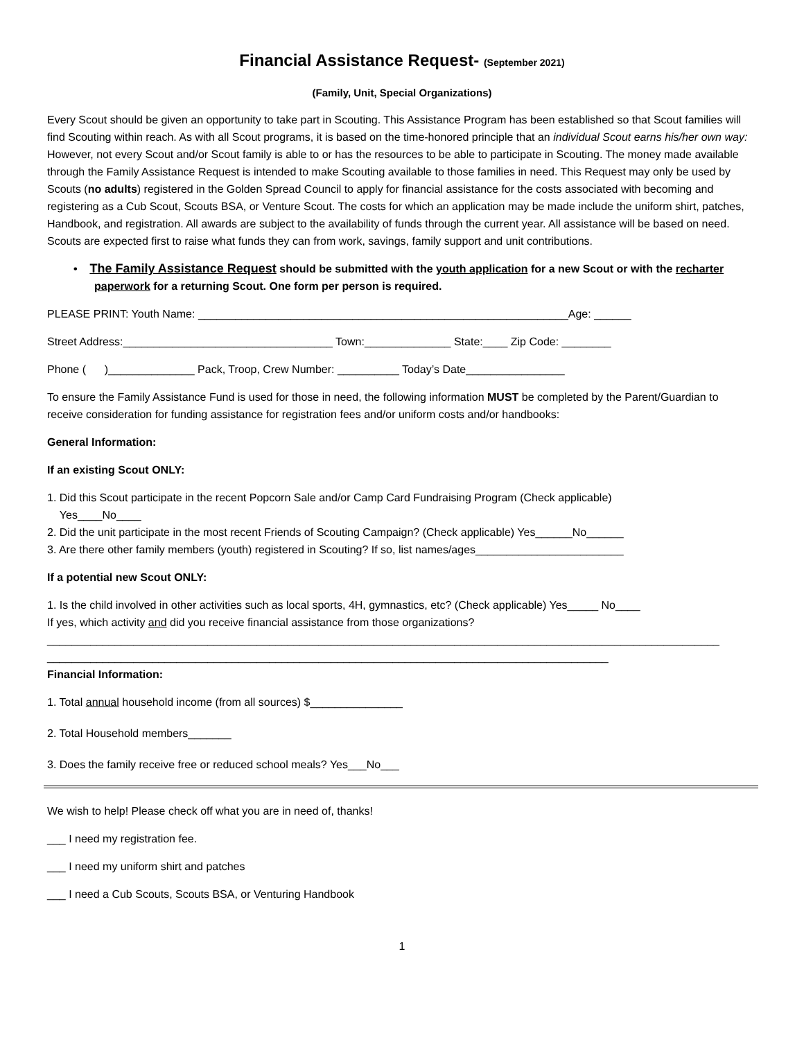Financial Assistance Request- (September 2021)
(Family, Unit, Special Organizations)
Every Scout should be given an opportunity to take part in Scouting. This Assistance Program has been established so that Scout families will find Scouting within reach. As with all Scout programs, it is based on the time-honored principle that an individual Scout earns his/her own way: However, not every Scout and/or Scout family is able to or has the resources to be able to participate in Scouting. The money made available through the Family Assistance Request is intended to make Scouting available to those families in need. This Request may only be used by Scouts (no adults) registered in the Golden Spread Council to apply for financial assistance for the costs associated with becoming and registering as a Cub Scout, Scouts BSA, or Venture Scout. The costs for which an application may be made include the uniform shirt, patches, Handbook, and registration. All awards are subject to the availability of funds through the current year. All assistance will be based on need. Scouts are expected first to raise what funds they can from work, savings, family support and unit contributions.
• The Family Assistance Request should be submitted with the youth application for a new Scout or with the recharter paperwork for a returning Scout. One form per person is required.
PLEASE PRINT: Youth Name: ____________________________________________________________Age: ______
Street Address:__________________________________ Town:______________ State:____ Zip Code: ________
Phone ( )______________ Pack, Troop, Crew Number: __________ Today’s Date________________
To ensure the Family Assistance Fund is used for those in need, the following information MUST be completed by the Parent/Guardian to receive consideration for funding assistance for registration fees and/or uniform costs and/or handbooks:
General Information:
If an existing Scout ONLY:
1. Did this Scout participate in the recent Popcorn Sale and/or Camp Card Fundraising Program (Check applicable)
Yes____No____
2. Did the unit participate in the most recent Friends of Scouting Campaign? (Check applicable) Yes______No______
3. Are there other family members (youth) registered in Scouting? If so, list names/ages________________________
If a potential new Scout ONLY:
1. Is the child involved in other activities such as local sports, 4H, gymnastics, etc? (Check applicable) Yes_____ No____
If yes, which activity and did you receive financial assistance from those organizations?
_____________________________________________________________________________________________________________
___________________________________________________________________________________________
Financial Information:
1. Total annual household income (from all sources) $_______________
2. Total Household members_______
3. Does the family receive free or reduced school meals? Yes___No___
We wish to help! Please check off what you are in need of, thanks!
___ I need my registration fee.
___ I need my uniform shirt and patches
___ I need a Cub Scouts, Scouts BSA, or Venturing Handbook
1